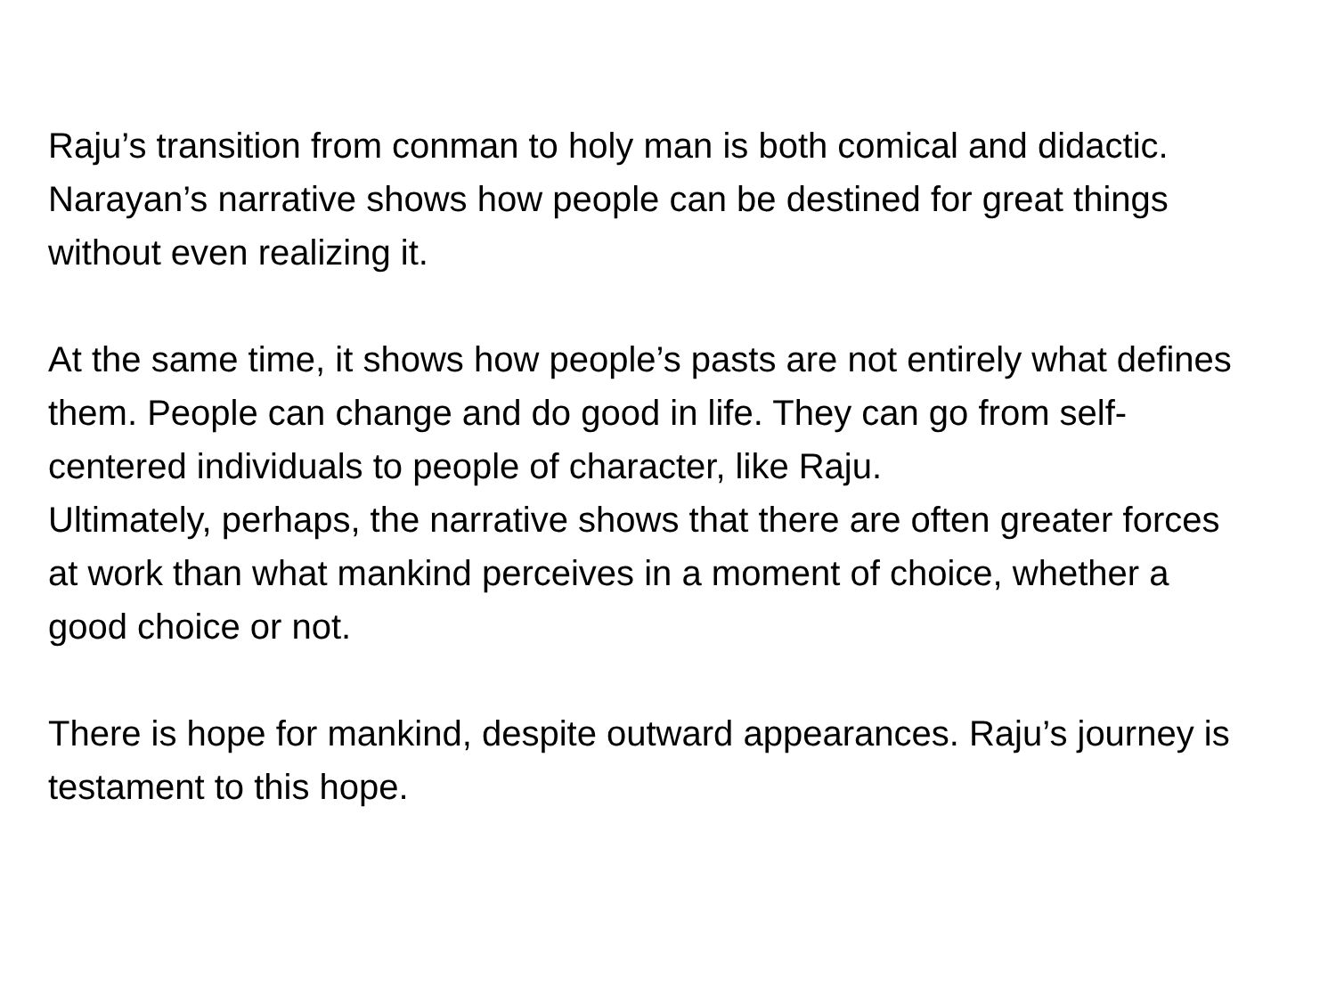Raju’s transition from conman to holy man is both comical and didactic. Narayan’s narrative shows how people can be destined for great things without even realizing it.
At the same time, it shows how people’s pasts are not entirely what defines them. People can change and do good in life. They can go from self-centered individuals to people of character, like Raju.
Ultimately, perhaps, the narrative shows that there are often greater forces at work than what mankind perceives in a moment of choice, whether a good choice or not.
There is hope for mankind, despite outward appearances. Raju’s journey is testament to this hope.